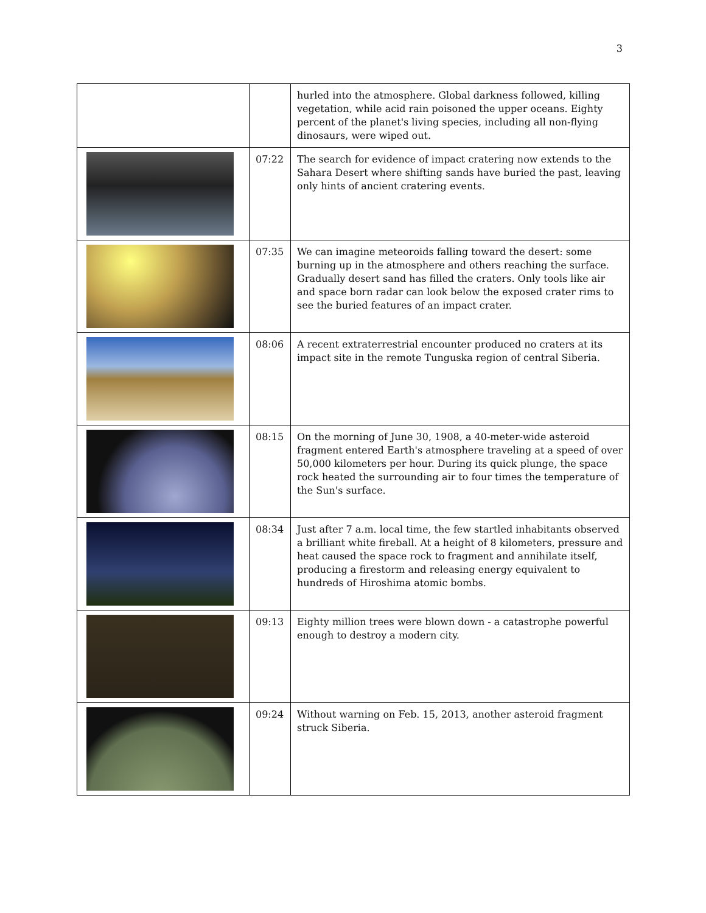3
| | | hurled into the atmosphere. Global darkness followed, killing vegetation, while acid rain poisoned the upper oceans. Eighty percent of the planet's living species, including all non-flying dinosaurs, were wiped out. |
| | 07:22 | The search for evidence of impact cratering now extends to the Sahara Desert where shifting sands have buried the past, leaving only hints of ancient cratering events. |
| | 07:35 | We can imagine meteoroids falling toward the desert: some burning up in the atmosphere and others reaching the surface. Gradually desert sand has filled the craters. Only tools like air and space born radar can look below the exposed crater rims to see the buried features of an impact crater. |
| | 08:06 | A recent extraterrestrial encounter produced no craters at its impact site in the remote Tunguska region of central Siberia. |
| | 08:15 | On the morning of June 30, 1908, a 40-meter-wide asteroid fragment entered Earth's atmosphere traveling at a speed of over 50,000 kilometers per hour. During its quick plunge, the space rock heated the surrounding air to four times the temperature of the Sun's surface. |
| | 08:34 | Just after 7 a.m. local time, the few startled inhabitants observed a brilliant white fireball. At a height of 8 kilometers, pressure and heat caused the space rock to fragment and annihilate itself, producing a firestorm and releasing energy equivalent to hundreds of Hiroshima atomic bombs. |
| | 09:13 | Eighty million trees were blown down - a catastrophe powerful enough to destroy a modern city. |
| | 09:24 | Without warning on Feb. 15, 2013, another asteroid fragment struck Siberia. |